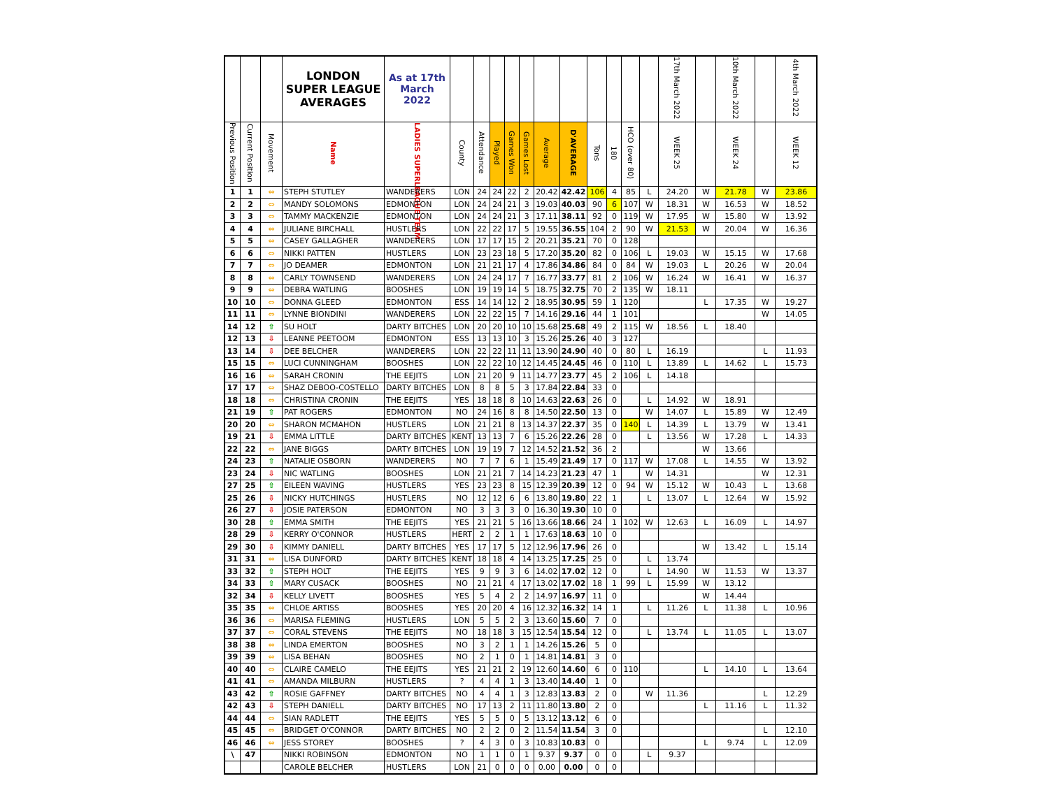| | | | LONDON SUPER LEAGUE AVERAGES | As at 17th March 2022 | | | | | | | | | | | | 17th March 2022 | | 10th March 2022 | | 4th March 2022 |
| --- | --- | --- | --- | --- | --- | --- | --- | --- | --- | --- | --- | --- | --- | --- | --- | --- | --- | --- | --- | --- |
| Previous Position | Current Position | Movement | Name | LADIES SUPERLEAGUE TEAM | County | Attendance | Played | Games Won | Games Lost | Average | D'AVERAGE | Tons | 180 | HCO (over 80) | | WEEK 25 | | WEEK 24 | | WEEK 12 |
| 1 | 1 | ⇔ | STEPH STUTLEY | WANDERERS | LON | 24 | 24 | 22 | 2 | 20.42 | 42.42 | 106 | 4 | 85 | L | 24.20 | W | 21.78 | W | 23.86 |
| 2 | 2 | ⇔ | MANDY SOLOMONS | EDMONTON | LON | 24 | 24 | 21 | 3 | 19.03 | 40.03 | 90 | 6 | 107 | W | 18.31 | W | 16.53 | W | 18.52 |
| 3 | 3 | ⇔ | TAMMY MACKENZIE | EDMONTON | LON | 24 | 24 | 21 | 3 | 17.11 | 38.11 | 92 | 0 | 119 | W | 17.95 | W | 15.80 | W | 13.92 |
| 4 | 4 | ⇔ | JULIANE BIRCHALL | HUSTLERS | LON | 22 | 22 | 17 | 5 | 19.55 | 36.55 | 104 | 2 | 90 | W | 21.53 | W | 20.04 | W | 16.36 |
| 5 | 5 | ⇔ | CASEY GALLAGHER | WANDERERS | LON | 17 | 17 | 15 | 2 | 20.21 | 35.21 | 70 | 0 | 128 | | | | | | |
| 6 | 6 | ⇔ | NIKKI PATTEN | HUSTLERS | LON | 23 | 23 | 18 | 5 | 17.20 | 35.20 | 82 | 0 | 106 | L | 19.03 | W | 15.15 | W | 17.68 |
| 7 | 7 | ⇔ | JO DEAMER | EDMONTON | LON | 21 | 21 | 17 | 4 | 17.86 | 34.86 | 84 | 0 | 84 | W | 19.03 | L | 20.26 | W | 20.04 |
| 8 | 8 | ⇔ | CARLY TOWNSEND | WANDERERS | LON | 24 | 24 | 17 | 7 | 16.77 | 33.77 | 81 | 2 | 106 | W | 16.24 | W | 16.41 | W | 16.37 |
| 9 | 9 | ⇔ | DEBRA WATLING | BOOSHES | LON | 19 | 19 | 14 | 5 | 18.75 | 32.75 | 70 | 2 | 135 | W | 18.11 | | | | |
| 10 | 10 | ⇔ | DONNA GLEED | EDMONTON | ESS | 14 | 14 | 12 | 2 | 18.95 | 30.95 | 59 | 1 | 120 | | | L | 17.35 | W | 19.27 |
| 11 | 11 | ⇔ | LYNNE BIONDINI | WANDERERS | LON | 22 | 22 | 15 | 7 | 14.16 | 29.16 | 44 | 1 | 101 | | | | | W | 14.05 |
| 14 | 12 | ⇧ | SU HOLT | DARTY BITCHES | LON | 20 | 20 | 10 | 10 | 15.68 | 25.68 | 49 | 2 | 115 | W | 18.56 | L | 18.40 | | |
| 12 | 13 | ⇩ | LEANNE PEETOOM | EDMONTON | ESS | 13 | 13 | 10 | 3 | 15.26 | 25.26 | 40 | 3 | 127 | | | | | | |
| 13 | 14 | ⇩ | DEE BELCHER | WANDERERS | LON | 22 | 22 | 11 | 11 | 13.90 | 24.90 | 40 | 0 | 80 | L | 16.19 | | | L | 11.93 |
| 15 | 15 | ⇔ | LUCI CUNNINGHAM | BOOSHES | LON | 22 | 22 | 10 | 12 | 14.45 | 24.45 | 46 | 0 | 110 | L | 13.89 | L | 14.62 | L | 15.73 |
| 16 | 16 | ⇔ | SARAH CRONIN | THE EEJITS | LON | 21 | 20 | 9 | 11 | 14.77 | 23.77 | 45 | 2 | 106 | L | 14.18 | | | | |
| 17 | 17 | ⇔ | SHAZ DEBOO-COSTELLO | DARTY BITCHES | LON | 8 | 8 | 5 | 3 | 17.84 | 22.84 | 33 | 0 | | | | | | | |
| 18 | 18 | ⇔ | CHRISTINA CRONIN | THE EEJITS | YES | 18 | 18 | 8 | 10 | 14.63 | 22.63 | 26 | 0 | | L | 14.92 | W | 18.91 | | |
| 21 | 19 | ⇧ | PAT ROGERS | EDMONTON | NO | 24 | 16 | 8 | 8 | 14.50 | 22.50 | 13 | 0 | | W | 14.07 | L | 15.89 | W | 12.49 |
| 20 | 20 | ⇔ | SHARON MCMAHON | HUSTLERS | LON | 21 | 21 | 8 | 13 | 14.37 | 22.37 | 35 | 0 | 140 | L | 14.39 | L | 13.79 | W | 13.41 |
| 19 | 21 | ⇩ | EMMA LITTLE | DARTY BITCHES | KENT | 13 | 13 | 7 | 6 | 15.26 | 22.26 | 28 | 0 | | L | 13.56 | W | 17.28 | L | 14.33 |
| 22 | 22 | ⇔ | JANE BIGGS | DARTY BITCHES | LON | 19 | 19 | 7 | 12 | 14.52 | 21.52 | 36 | 2 | | | | W | 13.66 | | |
| 24 | 23 | ⇧ | NATALIE OSBORN | WANDERERS | NO | 7 | 7 | 6 | 1 | 15.49 | 21.49 | 17 | 0 | 117 | W | 17.08 | L | 14.55 | W | 13.92 |
| 23 | 24 | ⇩ | NIC WATLING | BOOSHES | LON | 21 | 21 | 7 | 14 | 14.23 | 21.23 | 47 | 1 | | W | 14.31 | | | W | 12.31 |
| 27 | 25 | ⇧ | EILEEN WAVING | HUSTLERS | YES | 23 | 23 | 8 | 15 | 12.39 | 20.39 | 12 | 0 | 94 | W | 15.12 | W | 10.43 | L | 13.68 |
| 25 | 26 | ⇩ | NICKY HUTCHINGS | HUSTLERS | NO | 12 | 12 | 6 | 6 | 13.80 | 19.80 | 22 | 1 | | L | 13.07 | L | 12.64 | W | 15.92 |
| 26 | 27 | ⇩ | JOSIE PATERSON | EDMONTON | NO | 3 | 3 | 3 | 0 | 16.30 | 19.30 | 10 | 0 | | | | | | | |
| 30 | 28 | ⇧ | EMMA SMITH | THE EEJITS | YES | 21 | 21 | 5 | 16 | 13.66 | 18.66 | 24 | 1 | 102 | W | 12.63 | L | 16.09 | L | 14.97 |
| 28 | 29 | ⇩ | KERRY O'CONNOR | HUSTLERS | HERT | 2 | 2 | 1 | 1 | 17.63 | 18.63 | 10 | 0 | | | | | | | |
| 29 | 30 | ⇩ | KIMMY DANIELL | DARTY BITCHES | YES | 17 | 17 | 5 | 12 | 12.96 | 17.96 | 26 | 0 | | | | W | 13.42 | L | 15.14 |
| 31 | 31 | ⇔ | LISA DUNFORD | DARTY BITCHES | KENT | 18 | 18 | 4 | 14 | 13.25 | 17.25 | 25 | 0 | | L | 13.74 | | | | |
| 33 | 32 | ⇧ | STEPH HOLT | THE EEJITS | YES | 9 | 9 | 3 | 6 | 14.02 | 17.02 | 12 | 0 | | L | 14.90 | W | 11.53 | W | 13.37 |
| 34 | 33 | ⇧ | MARY CUSACK | BOOSHES | NO | 21 | 21 | 4 | 17 | 13.02 | 17.02 | 18 | 1 | 99 | L | 15.99 | W | 13.12 | | |
| 32 | 34 | ⇩ | KELLY LIVETT | BOOSHES | YES | 5 | 4 | 2 | 2 | 14.97 | 16.97 | 11 | 0 | | | | W | 14.44 | | |
| 35 | 35 | ⇔ | CHLOE ARTISS | BOOSHES | YES | 20 | 20 | 4 | 16 | 12.32 | 16.32 | 14 | 1 | | L | 11.26 | L | 11.38 | L | 10.96 |
| 36 | 36 | ⇔ | MARISA FLEMING | HUSTLERS | LON | 5 | 5 | 2 | 3 | 13.60 | 15.60 | 7 | 0 | | | | | | | |
| 37 | 37 | ⇔ | CORAL STEVENS | THE EEJITS | NO | 18 | 18 | 3 | 15 | 12.54 | 15.54 | 12 | 0 | | L | 13.74 | L | 11.05 | L | 13.07 |
| 38 | 38 | ⇔ | LINDA EMERTON | BOOSHES | NO | 3 | 2 | 1 | 1 | 14.26 | 15.26 | 5 | 0 | | | | | | | |
| 39 | 39 | ⇔ | LISA BEHAN | BOOSHES | NO | 2 | 1 | 0 | 1 | 14.81 | 14.81 | 3 | 0 | | | | | | | |
| 40 | 40 | ⇔ | CLAIRE CAMELO | THE EEJITS | YES | 21 | 21 | 2 | 19 | 12.60 | 14.60 | 6 | 0 | 110 | | | L | 14.10 | L | 13.64 |
| 41 | 41 | ⇔ | AMANDA MILBURN | HUSTLERS | ? | 4 | 4 | 1 | 3 | 13.40 | 14.40 | 1 | 0 | | | | | | | |
| 43 | 42 | ⇧ | ROSIE GAFFNEY | DARTY BITCHES | NO | 4 | 4 | 1 | 3 | 12.83 | 13.83 | 2 | 0 | | W | 11.36 | | | L | 12.29 |
| 42 | 43 | ⇩ | STEPH DANIELL | DARTY BITCHES | NO | 17 | 13 | 2 | 11 | 11.80 | 13.80 | 2 | 0 | | | | L | 11.16 | L | 11.32 |
| 44 | 44 | ⇔ | SIAN RADLETT | THE EEJITS | YES | 5 | 5 | 0 | 5 | 13.12 | 13.12 | 6 | 0 | | | | | | | |
| 45 | 45 | ⇔ | BRIDGET O'CONNOR | DARTY BITCHES | NO | 2 | 2 | 0 | 2 | 11.54 | 11.54 | 3 | 0 | | | | | | L | 12.10 |
| 46 | 46 | ⇔ | JESS STOREY | BOOSHES | ? | 4 | 3 | 0 | 3 | 10.83 | 10.83 | 0 | | | | | L | 9.74 | L | 12.09 |
| \ | 47 | | NIKKI ROBINSON | EDMONTON | NO | 1 | 1 | 0 | 1 | 9.37 | 9.37 | 0 | 0 | | L | 9.37 | | | | |
| | | | CAROLE BELCHER | HUSTLERS | LON | 21 | 0 | 0 | 0 | 0.00 | 0.00 | 0 | 0 | | | | | | | |